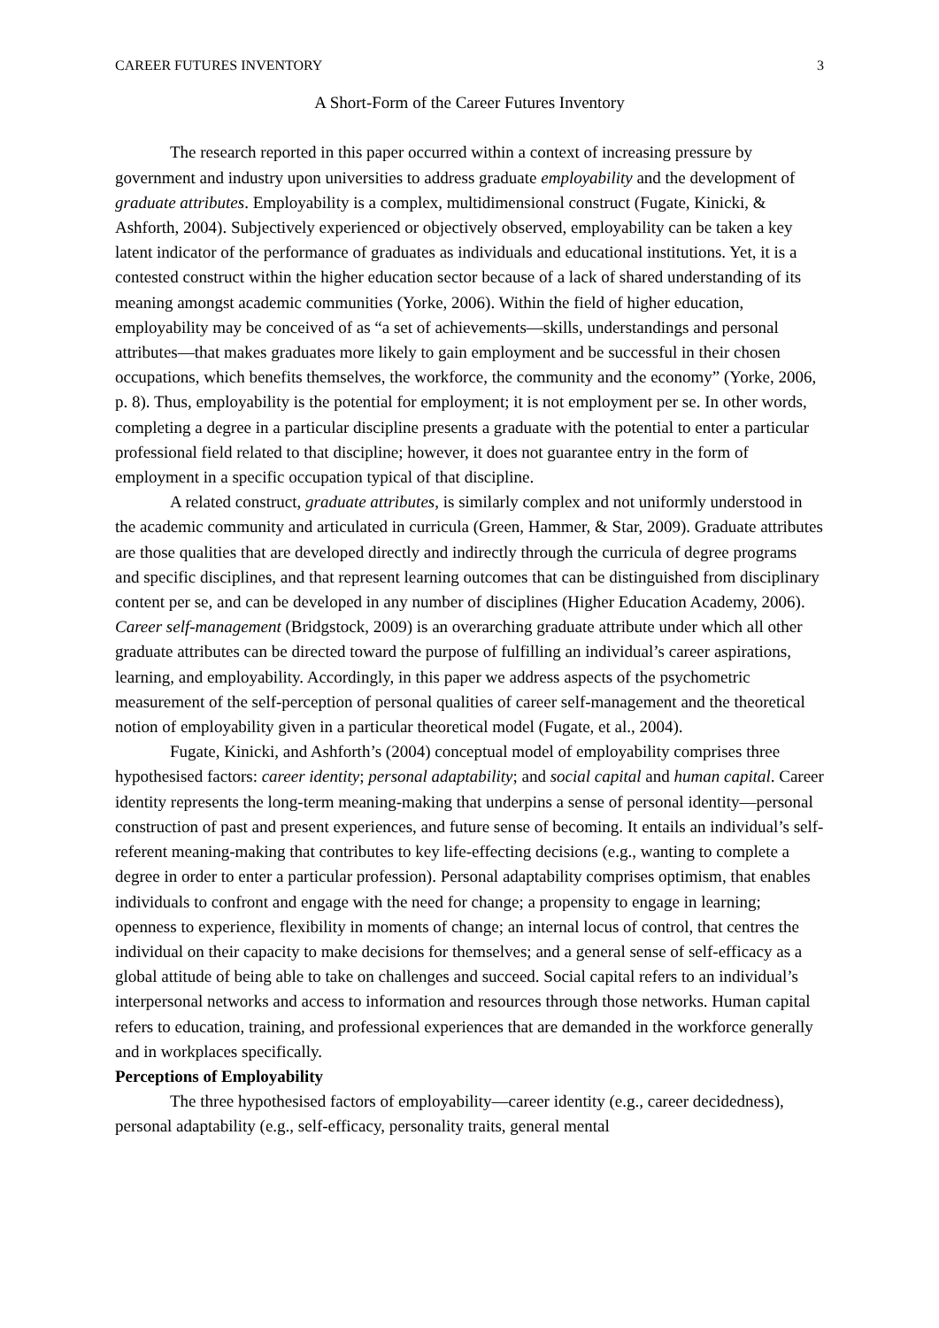CAREER FUTURES INVENTORY 3
A Short-Form of the Career Futures Inventory
The research reported in this paper occurred within a context of increasing pressure by government and industry upon universities to address graduate employability and the development of graduate attributes. Employability is a complex, multidimensional construct (Fugate, Kinicki, & Ashforth, 2004). Subjectively experienced or objectively observed, employability can be taken a key latent indicator of the performance of graduates as individuals and educational institutions. Yet, it is a contested construct within the higher education sector because of a lack of shared understanding of its meaning amongst academic communities (Yorke, 2006). Within the field of higher education, employability may be conceived of as “a set of achievements—skills, understandings and personal attributes—that makes graduates more likely to gain employment and be successful in their chosen occupations, which benefits themselves, the workforce, the community and the economy” (Yorke, 2006, p. 8). Thus, employability is the potential for employment; it is not employment per se. In other words, completing a degree in a particular discipline presents a graduate with the potential to enter a particular professional field related to that discipline; however, it does not guarantee entry in the form of employment in a specific occupation typical of that discipline.
A related construct, graduate attributes, is similarly complex and not uniformly understood in the academic community and articulated in curricula (Green, Hammer, & Star, 2009). Graduate attributes are those qualities that are developed directly and indirectly through the curricula of degree programs and specific disciplines, and that represent learning outcomes that can be distinguished from disciplinary content per se, and can be developed in any number of disciplines (Higher Education Academy, 2006). Career self-management (Bridgstock, 2009) is an overarching graduate attribute under which all other graduate attributes can be directed toward the purpose of fulfilling an individual’s career aspirations, learning, and employability. Accordingly, in this paper we address aspects of the psychometric measurement of the self-perception of personal qualities of career self-management and the theoretical notion of employability given in a particular theoretical model (Fugate, et al., 2004).
Fugate, Kinicki, and Ashforth’s (2004) conceptual model of employability comprises three hypothesised factors: career identity; personal adaptability; and social capital and human capital. Career identity represents the long-term meaning-making that underpins a sense of personal identity—personal construction of past and present experiences, and future sense of becoming. It entails an individual’s self-referent meaning-making that contributes to key life-effecting decisions (e.g., wanting to complete a degree in order to enter a particular profession). Personal adaptability comprises optimism, that enables individuals to confront and engage with the need for change; a propensity to engage in learning; openness to experience, flexibility in moments of change; an internal locus of control, that centres the individual on their capacity to make decisions for themselves; and a general sense of self-efficacy as a global attitude of being able to take on challenges and succeed. Social capital refers to an individual’s interpersonal networks and access to information and resources through those networks. Human capital refers to education, training, and professional experiences that are demanded in the workforce generally and in workplaces specifically.
Perceptions of Employability
The three hypothesised factors of employability—career identity (e.g., career decidedness), personal adaptability (e.g., self-efficacy, personality traits, general mental